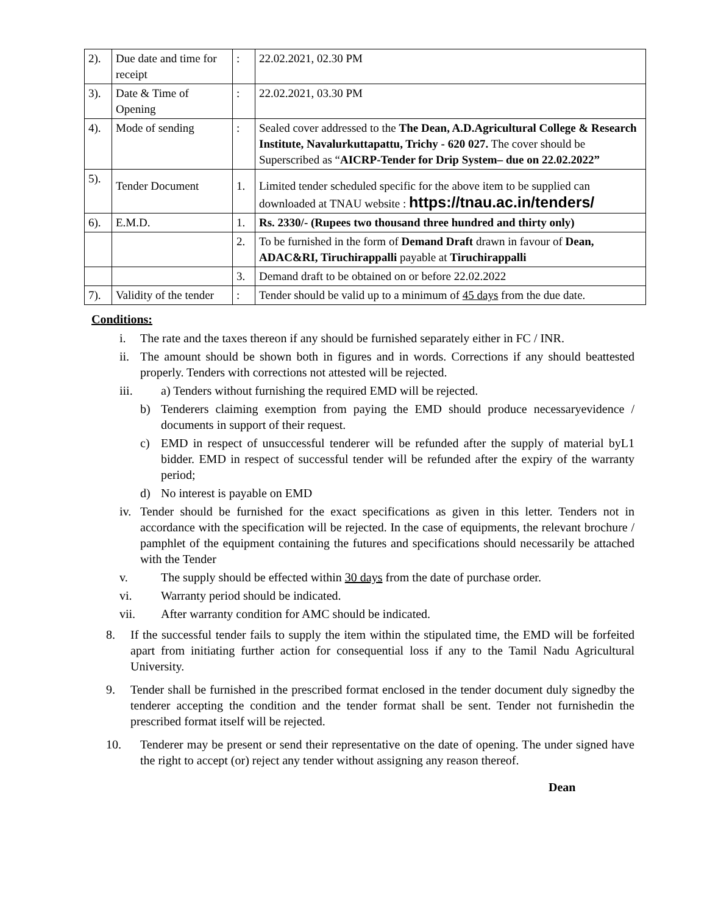| 2). | Due date and time for receipt | : | 22.02.2021, 02.30 PM |
| 3). | Date & Time of Opening | : | 22.02.2021, 03.30 PM |
| 4). | Mode of sending | : | Sealed cover addressed to the The Dean, A.D.Agricultural College & Research Institute, Navalurkuttapattu, Trichy - 620 027. The cover should be Superscribed as “ AICRP-Tender for Drip System– due on 22.02.2022” |
| 5). | Tender Document | 1. | Limited tender scheduled specific for the above item to be supplied can downloaded at TNAU website : https://tnau.ac.in/tenders/ |
| 6). | E.M.D. | 1. | Rs. 2330/- (Rupees two thousand three hundred and thirty only) |
| | | 2. | To be furnished in the form of Demand Draft drawn in favour of Dean, ADAC&RI, Tiruchirappalli payable at Tiruchirappalli |
| | | 3. | Demand draft to be obtained on or before 22.02.2022 |
| 7). | Validity of the tender | : | Tender should be valid up to a minimum of 45 days from the due date. |
Conditions:
i. The rate and the taxes thereon if any should be furnished separately either in FC / INR.
ii.
The amount should be shown both in figures and in words. Corrections if any should beattested properly. Tenders with corrections not attested will be rejected.
iii. a) Tenders without furnishing the required EMD will be rejected.
b) Tenderers claiming exemption from paying the EMD should produce necessaryevidence / documents in support of their request.
c) EMD in respect of unsuccessful tenderer will be refunded after the supply of material byL1 bidder. EMD in respect of successful tender will be refunded after the expiry of the warranty period;
d) No interest is payable on EMD
iv.
Tender should be furnished for the exact specifications as given in this letter. Tenders not in accordance with the specification will be rejected. In the case of equipments, the relevant brochure / pamphlet of the equipment containing the futures and specifications should necessarily be attached with the Tender
v. The supply should be effected within 30 days from the date of purchase order.
vi. Warranty period should be indicated.
vii. After warranty condition for AMC should be indicated.
8. If the successful tender fails to supply the item within the stipulated time, the EMD will be forfeited apart from initiating further action for consequential loss if any to the Tamil Nadu Agricultural University.
9. Tender shall be furnished in the prescribed format enclosed in the tender document duly signedby the tenderer accepting the condition and the tender format shall be sent. Tender not furnishedin the prescribed format itself will be rejected.
10. Tenderer may be present or send their representative on the date of opening. The under signed have the right to accept (or) reject any tender without assigning any reason thereof.
Dean